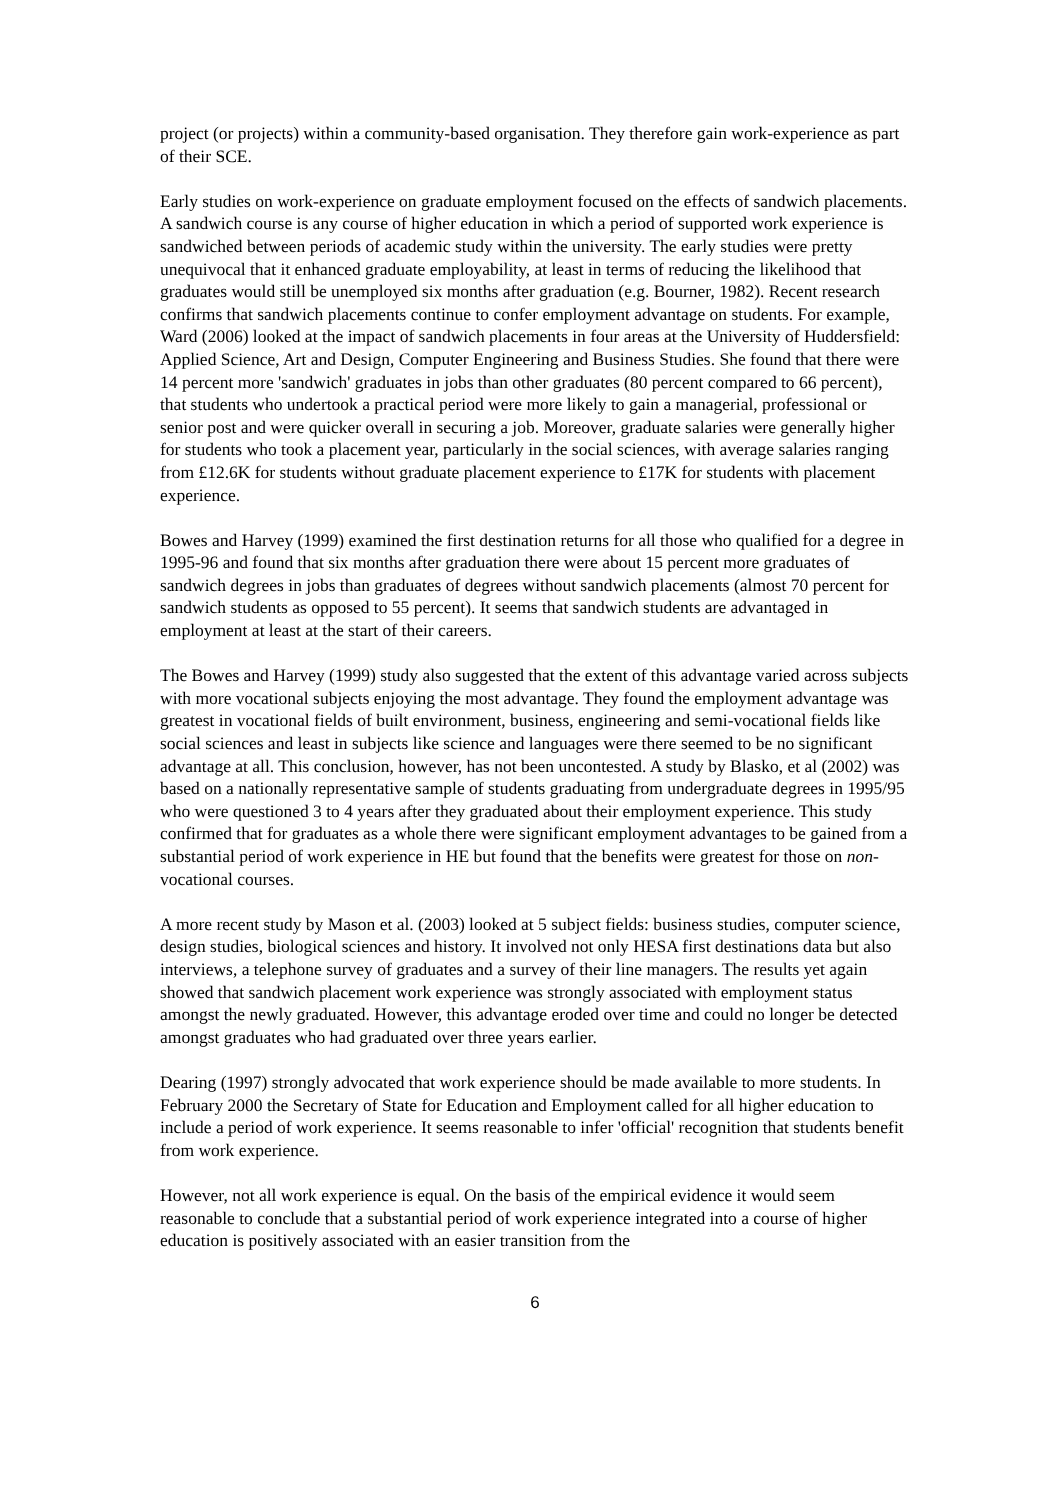project (or projects) within a community-based organisation. They therefore gain work-experience as part of their SCE.
Early studies on work-experience on graduate employment focused on the effects of sandwich placements. A sandwich course is any course of higher education in which a period of supported work experience is sandwiched between periods of academic study within the university. The early studies were pretty unequivocal that it enhanced graduate employability, at least in terms of reducing the likelihood that graduates would still be unemployed six months after graduation (e.g. Bourner, 1982). Recent research confirms that sandwich placements continue to confer employment advantage on students. For example, Ward (2006) looked at the impact of sandwich placements in four areas at the University of Huddersfield: Applied Science, Art and Design, Computer Engineering and Business Studies. She found that there were 14 percent more 'sandwich' graduates in jobs than other graduates (80 percent compared to 66 percent), that students who undertook a practical period were more likely to gain a managerial, professional or senior post and were quicker overall in securing a job. Moreover, graduate salaries were generally higher for students who took a placement year, particularly in the social sciences, with average salaries ranging from £12.6K for students without graduate placement experience to £17K for students with placement experience.
Bowes and Harvey (1999) examined the first destination returns for all those who qualified for a degree in 1995-96 and found that six months after graduation there were about 15 percent more graduates of sandwich degrees in jobs than graduates of degrees without sandwich placements (almost 70 percent for sandwich students as opposed to 55 percent). It seems that sandwich students are advantaged in employment at least at the start of their careers.
The Bowes and Harvey (1999) study also suggested that the extent of this advantage varied across subjects with more vocational subjects enjoying the most advantage. They found the employment advantage was greatest in vocational fields of built environment, business, engineering and semi-vocational fields like social sciences and least in subjects like science and languages were there seemed to be no significant advantage at all. This conclusion, however, has not been uncontested. A study by Blasko, et al (2002) was based on a nationally representative sample of students graduating from undergraduate degrees in 1995/95 who were questioned 3 to 4 years after they graduated about their employment experience. This study confirmed that for graduates as a whole there were significant employment advantages to be gained from a substantial period of work experience in HE but found that the benefits were greatest for those on non-vocational courses.
A more recent study by Mason et al. (2003) looked at 5 subject fields: business studies, computer science, design studies, biological sciences and history. It involved not only HESA first destinations data but also interviews, a telephone survey of graduates and a survey of their line managers. The results yet again showed that sandwich placement work experience was strongly associated with employment status amongst the newly graduated. However, this advantage eroded over time and could no longer be detected amongst graduates who had graduated over three years earlier.
Dearing (1997) strongly advocated that work experience should be made available to more students. In February 2000 the Secretary of State for Education and Employment called for all higher education to include a period of work experience. It seems reasonable to infer 'official' recognition that students benefit from work experience.
However, not all work experience is equal. On the basis of the empirical evidence it would seem reasonable to conclude that a substantial period of work experience integrated into a course of higher education is positively associated with an easier transition from the
6